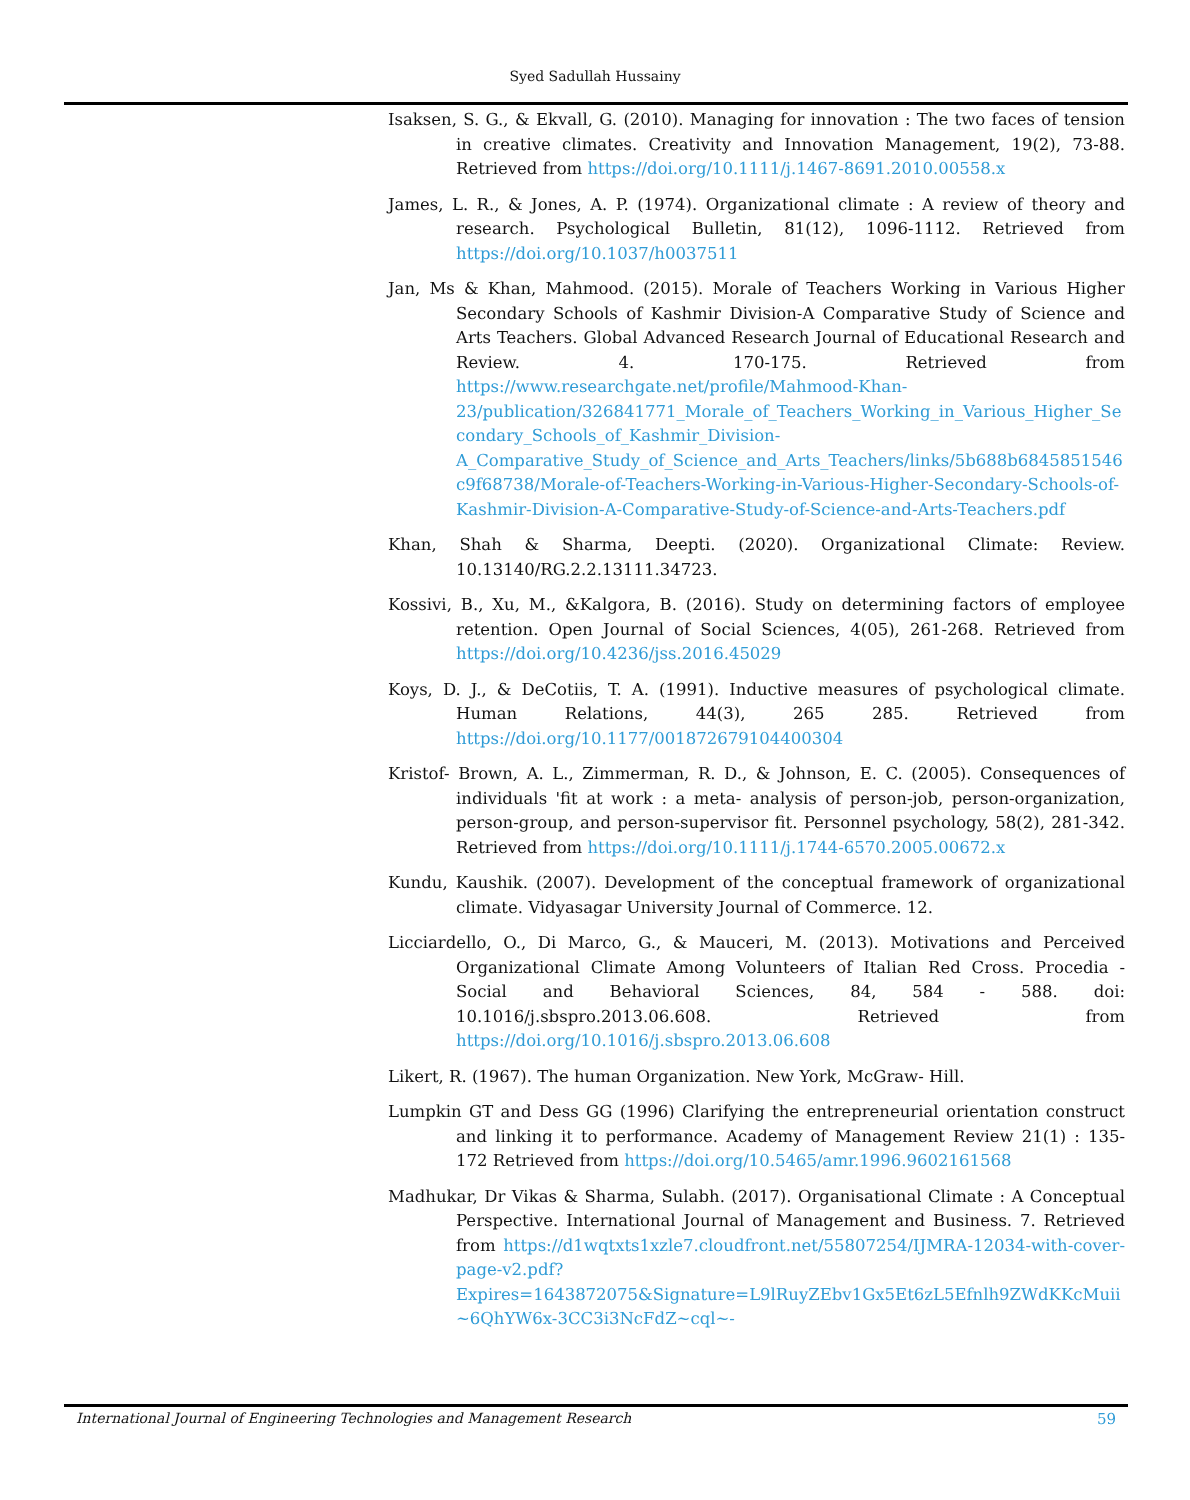Syed Sadullah Hussainy
Isaksen, S. G., & Ekvall, G. (2010). Managing for innovation : The two faces of tension in creative climates. Creativity and Innovation Management, 19(2), 73-88. Retrieved from https://doi.org/10.1111/j.1467-8691.2010.00558.x
James, L. R., & Jones, A. P. (1974). Organizational climate : A review of theory and research. Psychological Bulletin, 81(12), 1096-1112. Retrieved from https://doi.org/10.1037/h0037511
Jan, Ms & Khan, Mahmood. (2015). Morale of Teachers Working in Various Higher Secondary Schools of Kashmir Division-A Comparative Study of Science and Arts Teachers. Global Advanced Research Journal of Educational Research and Review. 4. 170-175. Retrieved from https://www.researchgate.net/profile/Mahmood-Khan-23/publication/326841771_Morale_of_Teachers_Working_in_Various_Higher_Secondary_Schools_of_Kashmir_Division-A_Comparative_Study_of_Science_and_Arts_Teachers/links/5b688b6845851546c9f68738/Morale-of-Teachers-Working-in-Various-Higher-Secondary-Schools-of-Kashmir-Division-A-Comparative-Study-of-Science-and-Arts-Teachers.pdf
Khan, Shah & Sharma, Deepti. (2020). Organizational Climate: Review. 10.13140/RG.2.2.13111.34723.
Kossivi, B., Xu, M., &Kalgora, B. (2016). Study on determining factors of employee retention. Open Journal of Social Sciences, 4(05), 261-268. Retrieved from https://doi.org/10.4236/jss.2016.45029
Koys, D. J., & DeCotiis, T. A. (1991). Inductive measures of psychological climate. Human Relations, 44(3), 265 285. Retrieved from https://doi.org/10.1177/001872679104400304
Kristof- Brown, A. L., Zimmerman, R. D., & Johnson, E. C. (2005). Consequences of individuals 'fit at work : a meta- analysis of person-job, person-organization, person-group, and person-supervisor fit. Personnel psychology, 58(2), 281-342. Retrieved from https://doi.org/10.1111/j.1744-6570.2005.00672.x
Kundu, Kaushik. (2007). Development of the conceptual framework of organizational climate. Vidyasagar University Journal of Commerce. 12.
Licciardello, O., Di Marco, G., & Mauceri, M. (2013). Motivations and Perceived Organizational Climate Among Volunteers of Italian Red Cross. Procedia - Social and Behavioral Sciences, 84, 584 - 588. doi: 10.1016/j.sbspro.2013.06.608. Retrieved from https://doi.org/10.1016/j.sbspro.2013.06.608
Likert, R. (1967). The human Organization. New York, McGraw- Hill.
Lumpkin GT and Dess GG (1996) Clarifying the entrepreneurial orientation construct and linking it to performance. Academy of Management Review 21(1) : 135-172 Retrieved from https://doi.org/10.5465/amr.1996.9602161568
Madhukar, Dr Vikas & Sharma, Sulabh. (2017). Organisational Climate : A Conceptual Perspective. International Journal of Management and Business. 7. Retrieved from https://d1wqtxts1xzle7.cloudfront.net/55807254/IJMRA-12034-with-cover-page-v2.pdf?Expires=1643872075&Signature=L9lRuyZEbv1Gx5Et6zL5Efnlh9ZWdKKcMuii~6QhYW6x-3CC3i3NcFdZ~cql~-
International Journal of Engineering Technologies and Management Research 59